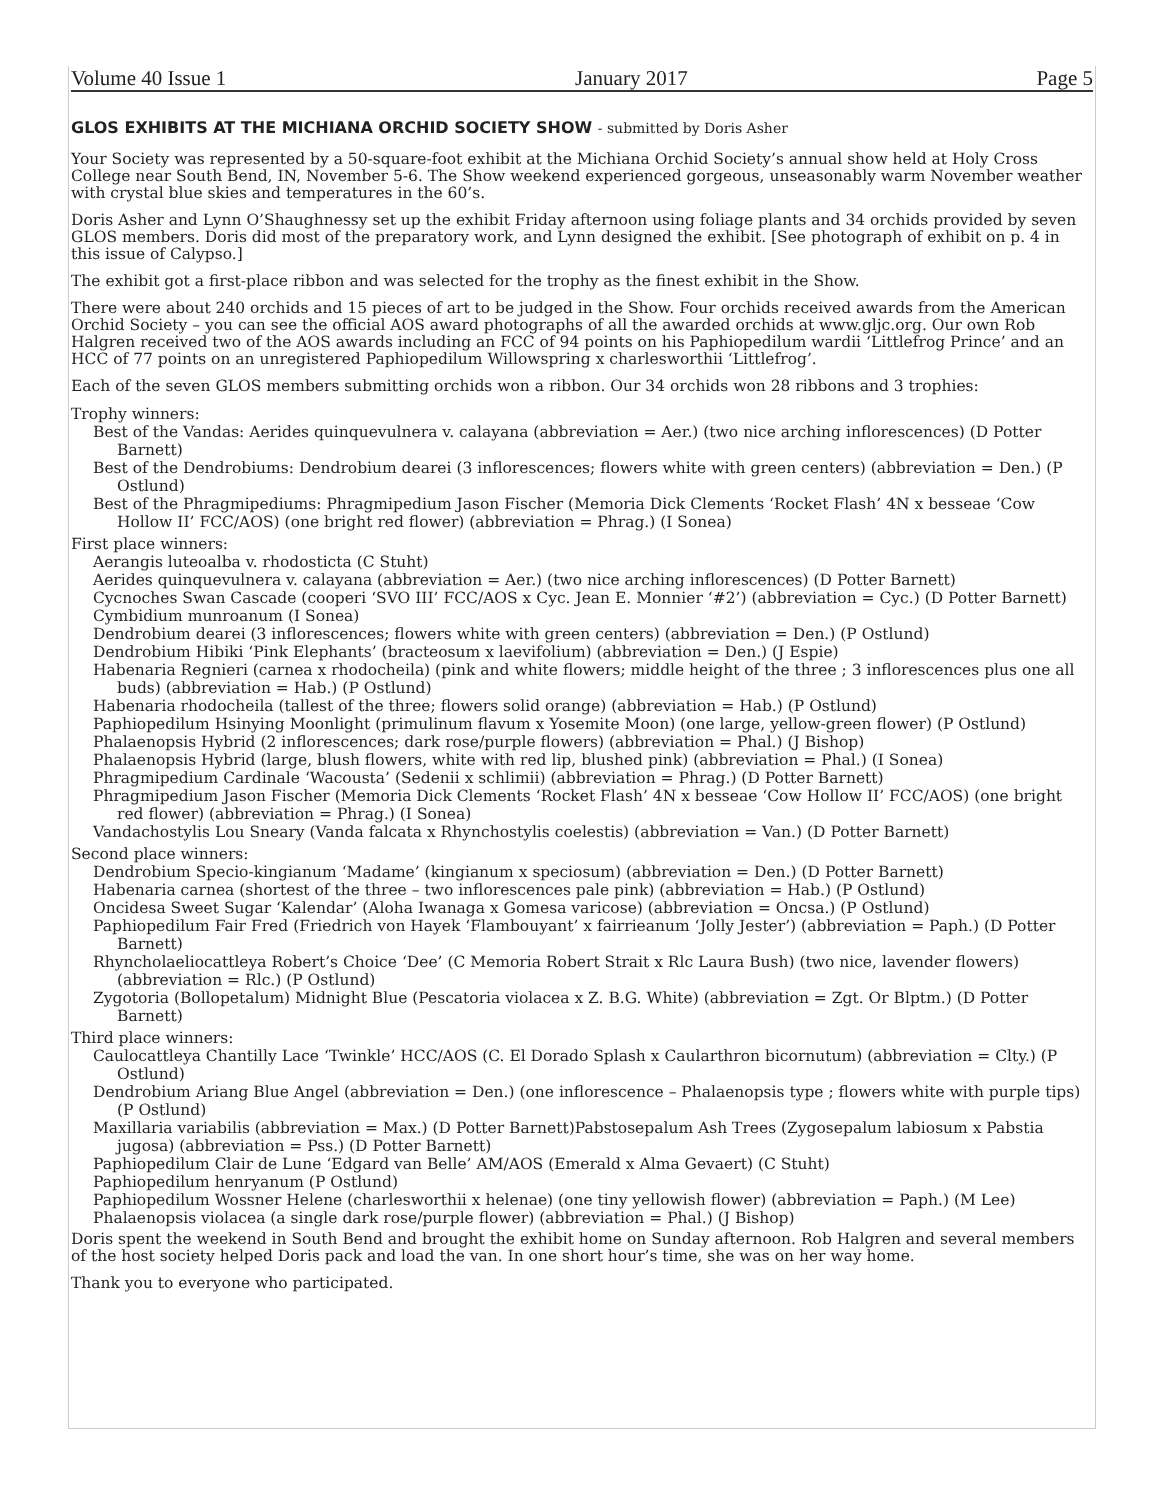Volume 40 Issue 1 January 2017 Page 5
GLOS EXHIBITS AT THE MICHIANA ORCHID SOCIETY SHOW - submitted by Doris Asher
Your Society was represented by a 50-square-foot exhibit at the Michiana Orchid Society’s annual show held at Holy Cross College near South Bend, IN, November 5-6. The Show weekend experienced gorgeous, unseasonably warm November weather with crystal blue skies and temperatures in the 60’s.
Doris Asher and Lynn O’Shaughnessy set up the exhibit Friday afternoon using foliage plants and 34 orchids provided by seven GLOS members. Doris did most of the preparatory work, and Lynn designed the exhibit. [See photograph of exhibit on p. 4 in this issue of Calypso.]
The exhibit got a first-place ribbon and was selected for the trophy as the finest exhibit in the Show.
There were about 240 orchids and 15 pieces of art to be judged in the Show. Four orchids received awards from the American Orchid Society – you can see the official AOS award photographs of all the awarded orchids at www.gljc.org. Our own Rob Halgren received two of the AOS awards including an FCC of 94 points on his Paphiopedilum wardii ‘Littlefrog Prince’ and an HCC of 77 points on an unregistered Paphiopedilum Willowspring x charlesworthii ‘Littlefrog’.
Each of the seven GLOS members submitting orchids won a ribbon. Our 34 orchids won 28 ribbons and 3 trophies:
Trophy winners:
Best of the Vandas: Aerides quinquevulnera v. calayana (abbreviation = Aer.) (two nice arching inflorescences) (D Potter Barnett)
Best of the Dendrobiums: Dendrobium dearei (3 inflorescences; flowers white with green centers) (abbreviation = Den.) (P Ostlund)
Best of the Phragmipediums: Phragmipedium Jason Fischer (Memoria Dick Clements ‘Rocket Flash’ 4N x besseae ‘Cow Hollow II’ FCC/AOS) (one bright red flower) (abbreviation = Phrag.) (I Sonea)
First place winners:
Aerangis luteoalba v. rhodosticta (C Stuht)
Aerides quinquevulnera v. calayana (abbreviation = Aer.) (two nice arching inflorescences) (D Potter Barnett)
Cycnoches Swan Cascade (cooperi ‘SVO III’ FCC/AOS x Cyc. Jean E. Monnier ‘#2’) (abbreviation = Cyc.) (D Potter Barnett)
Cymbidium munroanum (I Sonea)
Dendrobium dearei (3 inflorescences; flowers white with green centers) (abbreviation = Den.) (P Ostlund)
Dendrobium Hibiki ‘Pink Elephants’ (bracteosum x laevifolium) (abbreviation = Den.) (J Espie)
Habenaria Regnieri (carnea x rhodocheila) (pink and white flowers; middle height of the three ; 3 inflorescences plus one all buds) (abbreviation = Hab.) (P Ostlund)
Habenaria rhodocheila (tallest of the three; flowers solid orange) (abbreviation = Hab.) (P Ostlund)
Paphiopedilum Hsinying Moonlight (primulinum flavum x Yosemite Moon) (one large, yellow-green flower) (P Ostlund)
Phalaenopsis Hybrid (2 inflorescences; dark rose/purple flowers) (abbreviation = Phal.) (J Bishop)
Phalaenopsis Hybrid (large, blush flowers, white with red lip, blushed pink) (abbreviation = Phal.) (I Sonea)
Phragmipedium Cardinale ‘Wacousta’ (Sedenii x schlimii) (abbreviation = Phrag.) (D Potter Barnett)
Phragmipedium Jason Fischer (Memoria Dick Clements ‘Rocket Flash’ 4N x besseae ‘Cow Hollow II’ FCC/AOS) (one bright red flower) (abbreviation = Phrag.) (I Sonea)
Vandachostylis Lou Sneary (Vanda falcata x Rhynchostylis coelestis) (abbreviation = Van.) (D Potter Barnett)
Second place winners:
Dendrobium Specio-kingianum ‘Madame’ (kingianum x speciosum) (abbreviation = Den.) (D Potter Barnett)
Habenaria carnea (shortest of the three – two inflorescences pale pink) (abbreviation = Hab.) (P Ostlund)
Oncidesa Sweet Sugar ‘Kalendar’ (Aloha Iwanaga x Gomesa varicose) (abbreviation = Oncsa.) (P Ostlund)
Paphiopedilum Fair Fred (Friedrich von Hayek ‘Flambouyant’ x fairrieanum ‘Jolly Jester’) (abbreviation = Paph.) (D Potter Barnett)
Rhyncholaeliocattleya Robert’s Choice ‘Dee’ (C Memoria Robert Strait x Rlc Laura Bush) (two nice, lavender flowers) (abbreviation = Rlc.) (P Ostlund)
Zygotoria (Bollopetalum) Midnight Blue (Pescatoria violacea x Z. B.G. White) (abbreviation = Zgt. Or Blptm.) (D Potter Barnett)
Third place winners:
Caulocattleya Chantilly Lace ‘Twinkle’ HCC/AOS (C. El Dorado Splash x Caularthron bicornutum) (abbreviation = Clty.) (P Ostlund)
Dendrobium Ariang Blue Angel (abbreviation = Den.) (one inflorescence – Phalaenopsis type ; flowers white with purple tips) (P Ostlund)
Maxillaria variabilis (abbreviation = Max.) (D Potter Barnett)Pabstosepalum Ash Trees (Zygosepalum labiosum x Pabstia jugosa) (abbreviation = Pss.) (D Potter Barnett)
Paphiopedilum Clair de Lune ‘Edgard van Belle’ AM/AOS (Emerald x Alma Gevaert) (C Stuht)
Paphiopedilum henryanum (P Ostlund)
Paphiopedilum Wossner Helene (charlesworthii x helenae) (one tiny yellowish flower) (abbreviation = Paph.) (M Lee)
Phalaenopsis violacea (a single dark rose/purple flower) (abbreviation = Phal.) (J Bishop)
Doris spent the weekend in South Bend and brought the exhibit home on Sunday afternoon. Rob Halgren and several members of the host society helped Doris pack and load the van. In one short hour’s time, she was on her way home.
Thank you to everyone who participated.